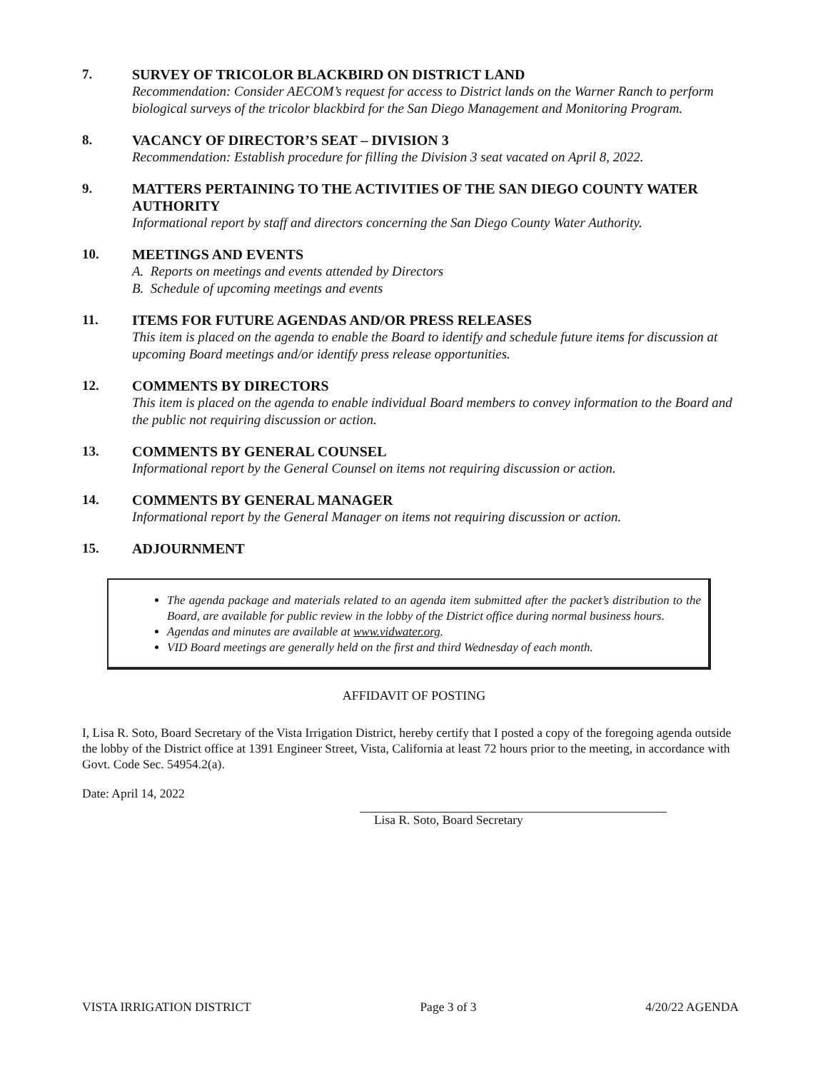7.
SURVEY OF TRICOLOR BLACKBIRD ON DISTRICT LAND
Recommendation: Consider AECOM’s request for access to District lands on the Warner Ranch to perform biological surveys of the tricolor blackbird for the San Diego Management and Monitoring Program.
8.
VACANCY OF DIRECTOR’S SEAT – DIVISION 3
Recommendation: Establish procedure for filling the Division 3 seat vacated on April 8, 2022.
9.
MATTERS PERTAINING TO THE ACTIVITIES OF THE SAN DIEGO COUNTY WATER AUTHORITY
Informational report by staff and directors concerning the San Diego County Water Authority.
10.
MEETINGS AND EVENTS
A. Reports on meetings and events attended by Directors
B. Schedule of upcoming meetings and events
11.
ITEMS FOR FUTURE AGENDAS AND/OR PRESS RELEASES
This item is placed on the agenda to enable the Board to identify and schedule future items for discussion at upcoming Board meetings and/or identify press release opportunities.
12.
COMMENTS BY DIRECTORS
This item is placed on the agenda to enable individual Board members to convey information to the Board and the public not requiring discussion or action.
13.
COMMENTS BY GENERAL COUNSEL
Informational report by the General Counsel on items not requiring discussion or action.
14.
COMMENTS BY GENERAL MANAGER
Informational report by the General Manager on items not requiring discussion or action.
15.
ADJOURNMENT
The agenda package and materials related to an agenda item submitted after the packet’s distribution to the Board, are available for public review in the lobby of the District office during normal business hours.
Agendas and minutes are available at www.vidwater.org.
VID Board meetings are generally held on the first and third Wednesday of each month.
AFFIDAVIT OF POSTING
I, Lisa R. Soto, Board Secretary of the Vista Irrigation District, hereby certify that I posted a copy of the foregoing agenda outside the lobby of the District office at 1391 Engineer Street, Vista, California at least 72 hours prior to the meeting, in accordance with Govt. Code Sec. 54954.2(a).
Date: April 14, 2022
Lisa R. Soto, Board Secretary
VISTA IRRIGATION DISTRICT Page 3 of 3 4/20/22 AGENDA